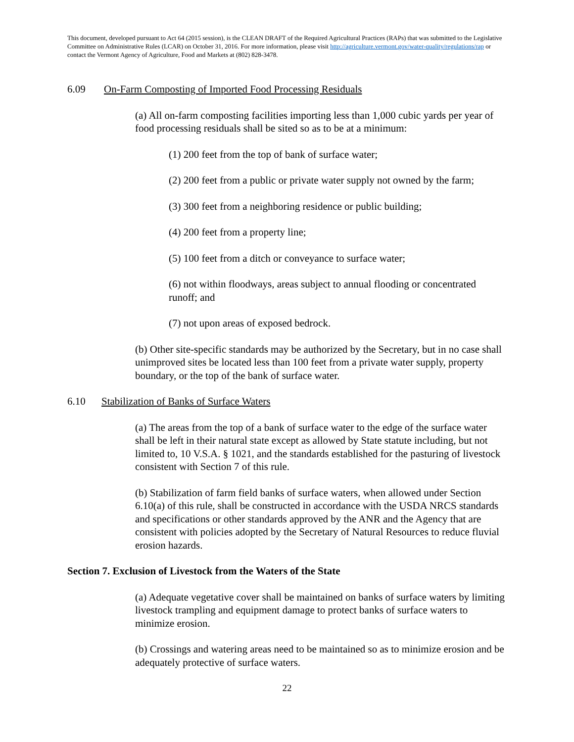This document, developed pursuant to Act 64 (2015 session), is the CLEAN DRAFT of the Required Agricultural Practices (RAPs) that was submitted to the Legislative Committee on Administrative Rules (LCAR) on October 31, 2016. For more information, please visit http://agriculture.vermont.gov/water-quality/regulations/rap or contact the Vermont Agency of Agriculture, Food and Markets at (802) 828-3478.
6.09 On-Farm Composting of Imported Food Processing Residuals
(a) All on-farm composting facilities importing less than 1,000 cubic yards per year of food processing residuals shall be sited so as to be at a minimum:
(1) 200 feet from the top of bank of surface water;
(2) 200 feet from a public or private water supply not owned by the farm;
(3) 300 feet from a neighboring residence or public building;
(4) 200 feet from a property line;
(5) 100 feet from a ditch or conveyance to surface water;
(6) not within floodways, areas subject to annual flooding or concentrated runoff; and
(7) not upon areas of exposed bedrock.
(b) Other site-specific standards may be authorized by the Secretary, but in no case shall unimproved sites be located less than 100 feet from a private water supply, property boundary, or the top of the bank of surface water.
6.10 Stabilization of Banks of Surface Waters
(a) The areas from the top of a bank of surface water to the edge of the surface water shall be left in their natural state except as allowed by State statute including, but not limited to, 10 V.S.A. § 1021, and the standards established for the pasturing of livestock consistent with Section 7 of this rule.
(b) Stabilization of farm field banks of surface waters, when allowed under Section 6.10(a) of this rule, shall be constructed in accordance with the USDA NRCS standards and specifications or other standards approved by the ANR and the Agency that are consistent with policies adopted by the Secretary of Natural Resources to reduce fluvial erosion hazards.
Section 7. Exclusion of Livestock from the Waters of the State
(a) Adequate vegetative cover shall be maintained on banks of surface waters by limiting livestock trampling and equipment damage to protect banks of surface waters to minimize erosion.
(b) Crossings and watering areas need to be maintained so as to minimize erosion and be adequately protective of surface waters.
22